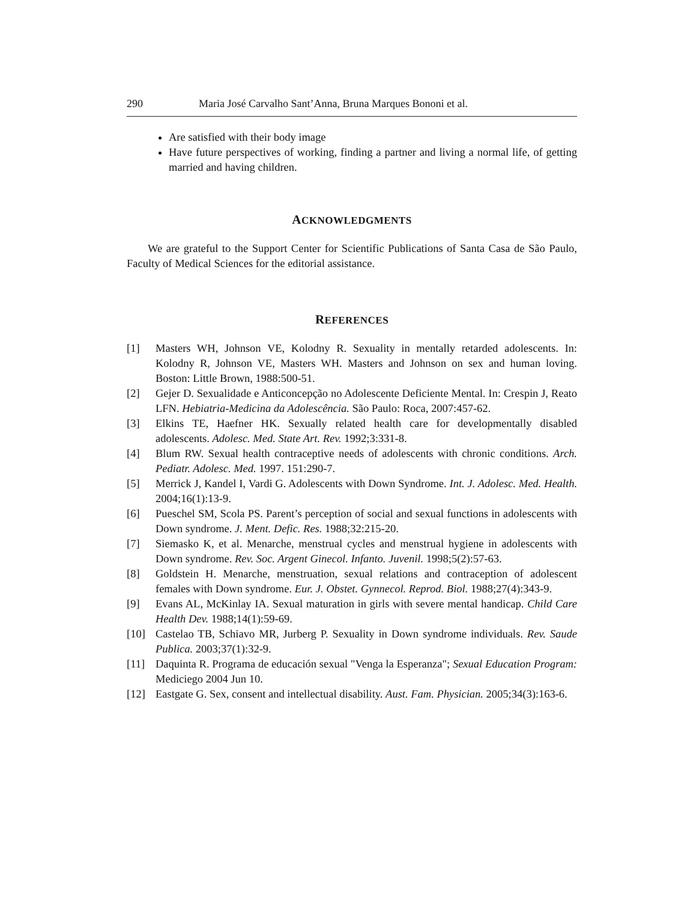290 Maria José Carvalho Sant’Anna, Bruna Marques Bononi et al.
Are satisfied with their body image
Have future perspectives of working, finding a partner and living a normal life, of getting married and having children.
ACKNOWLEDGMENTS
We are grateful to the Support Center for Scientific Publications of Santa Casa de São Paulo, Faculty of Medical Sciences for the editorial assistance.
REFERENCES
[1] Masters WH, Johnson VE, Kolodny R. Sexuality in mentally retarded adolescents. In: Kolodny R, Johnson VE, Masters WH. Masters and Johnson on sex and human loving. Boston: Little Brown, 1988:500-51.
[2] Gejer D. Sexualidade e Anticoncepção no Adolescente Deficiente Mental. In: Crespin J, Reato LFN. Hebiatria-Medicina da Adolescência. São Paulo: Roca, 2007:457-62.
[3] Elkins TE, Haefner HK. Sexually related health care for developmentally disabled adolescents. Adolesc. Med. State Art. Rev. 1992;3:331-8.
[4] Blum RW. Sexual health contraceptive needs of adolescents with chronic conditions. Arch. Pediatr. Adolesc. Med. 1997. 151:290-7.
[5] Merrick J, Kandel I, Vardi G. Adolescents with Down Syndrome. Int. J. Adolesc. Med. Health. 2004;16(1):13-9.
[6] Pueschel SM, Scola PS. Parent’s perception of social and sexual functions in adolescents with Down syndrome. J. Ment. Defic. Res. 1988;32:215-20.
[7] Siemasko K, et al. Menarche, menstrual cycles and menstrual hygiene in adolescents with Down syndrome. Rev. Soc. Argent Ginecol. Infanto. Juvenil. 1998;5(2):57-63.
[8] Goldstein H. Menarche, menstruation, sexual relations and contraception of adolescent females with Down syndrome. Eur. J. Obstet. Gynnecol. Reprod. Biol. 1988;27(4):343-9.
[9] Evans AL, McKinlay IA. Sexual maturation in girls with severe mental handicap. Child Care Health Dev. 1988;14(1):59-69.
[10] Castelao TB, Schiavo MR, Jurberg P. Sexuality in Down syndrome individuals. Rev. Saude Publica. 2003;37(1):32-9.
[11] Daquinta R. Programa de educación sexual "Venga la Esperanza"; Sexual Education Program: Mediciego 2004 Jun 10.
[12] Eastgate G. Sex, consent and intellectual disability. Aust. Fam. Physician. 2005;34(3):163-6.